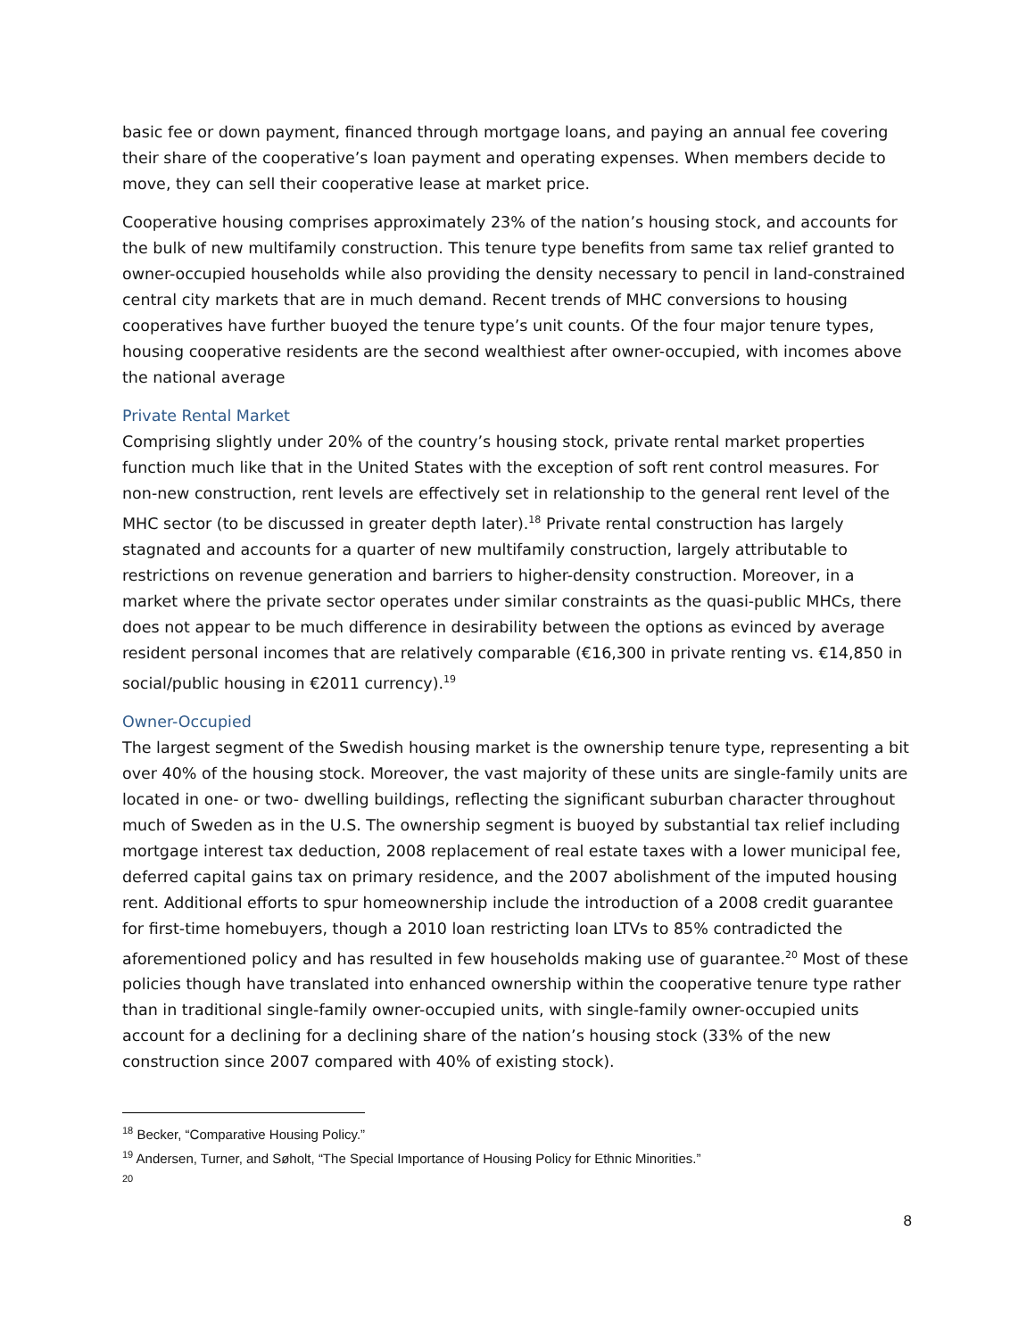basic fee or down payment, financed through mortgage loans, and paying an annual fee covering their share of the cooperative’s loan payment and operating expenses. When members decide to move, they can sell their cooperative lease at market price.
Cooperative housing comprises approximately 23% of the nation’s housing stock, and accounts for the bulk of new multifamily construction. This tenure type benefits from same tax relief granted to owner-occupied households while also providing the density necessary to pencil in land-constrained central city markets that are in much demand. Recent trends of MHC conversions to housing cooperatives have further buoyed the tenure type’s unit counts. Of the four major tenure types, housing cooperative residents are the second wealthiest after owner-occupied, with incomes above the national average
Private Rental Market
Comprising slightly under 20% of the country’s housing stock, private rental market properties function much like that in the United States with the exception of soft rent control measures. For non-new construction, rent levels are effectively set in relationship to the general rent level of the MHC sector (to be discussed in greater depth later).<sup>18</sup> Private rental construction has largely stagnated and accounts for a quarter of new multifamily construction, largely attributable to restrictions on revenue generation and barriers to higher-density construction. Moreover, in a market where the private sector operates under similar constraints as the quasi-public MHCs, there does not appear to be much difference in desirability between the options as evinced by average resident personal incomes that are relatively comparable (€16,300 in private renting vs. €14,850 in social/public housing in €2011 currency).<sup>19</sup>
Owner-Occupied
The largest segment of the Swedish housing market is the ownership tenure type, representing a bit over 40% of the housing stock. Moreover, the vast majority of these units are single-family units are located in one- or two- dwelling buildings, reflecting the significant suburban character throughout much of Sweden as in the U.S. The ownership segment is buoyed by substantial tax relief including mortgage interest tax deduction, 2008 replacement of real estate taxes with a lower municipal fee, deferred capital gains tax on primary residence, and the 2007 abolishment of the imputed housing rent. Additional efforts to spur homeownership include the introduction of a 2008 credit guarantee for first-time homebuyers, though a 2010 loan restricting loan LTVs to 85% contradicted the aforementioned policy and has resulted in few households making use of guarantee.<sup>20</sup> Most of these policies though have translated into enhanced ownership within the cooperative tenure type rather than in traditional single-family owner-occupied units, with single-family owner-occupied units account for a declining for a declining share of the nation’s housing stock (33% of the new construction since 2007 compared with 40% of existing stock).
<sup>18</sup> Becker, “Comparative Housing Policy.”
<sup>19</sup> Andersen, Turner, and Søholt, “The Special Importance of Housing Policy for Ethnic Minorities.”
<sup>20</sup>
8